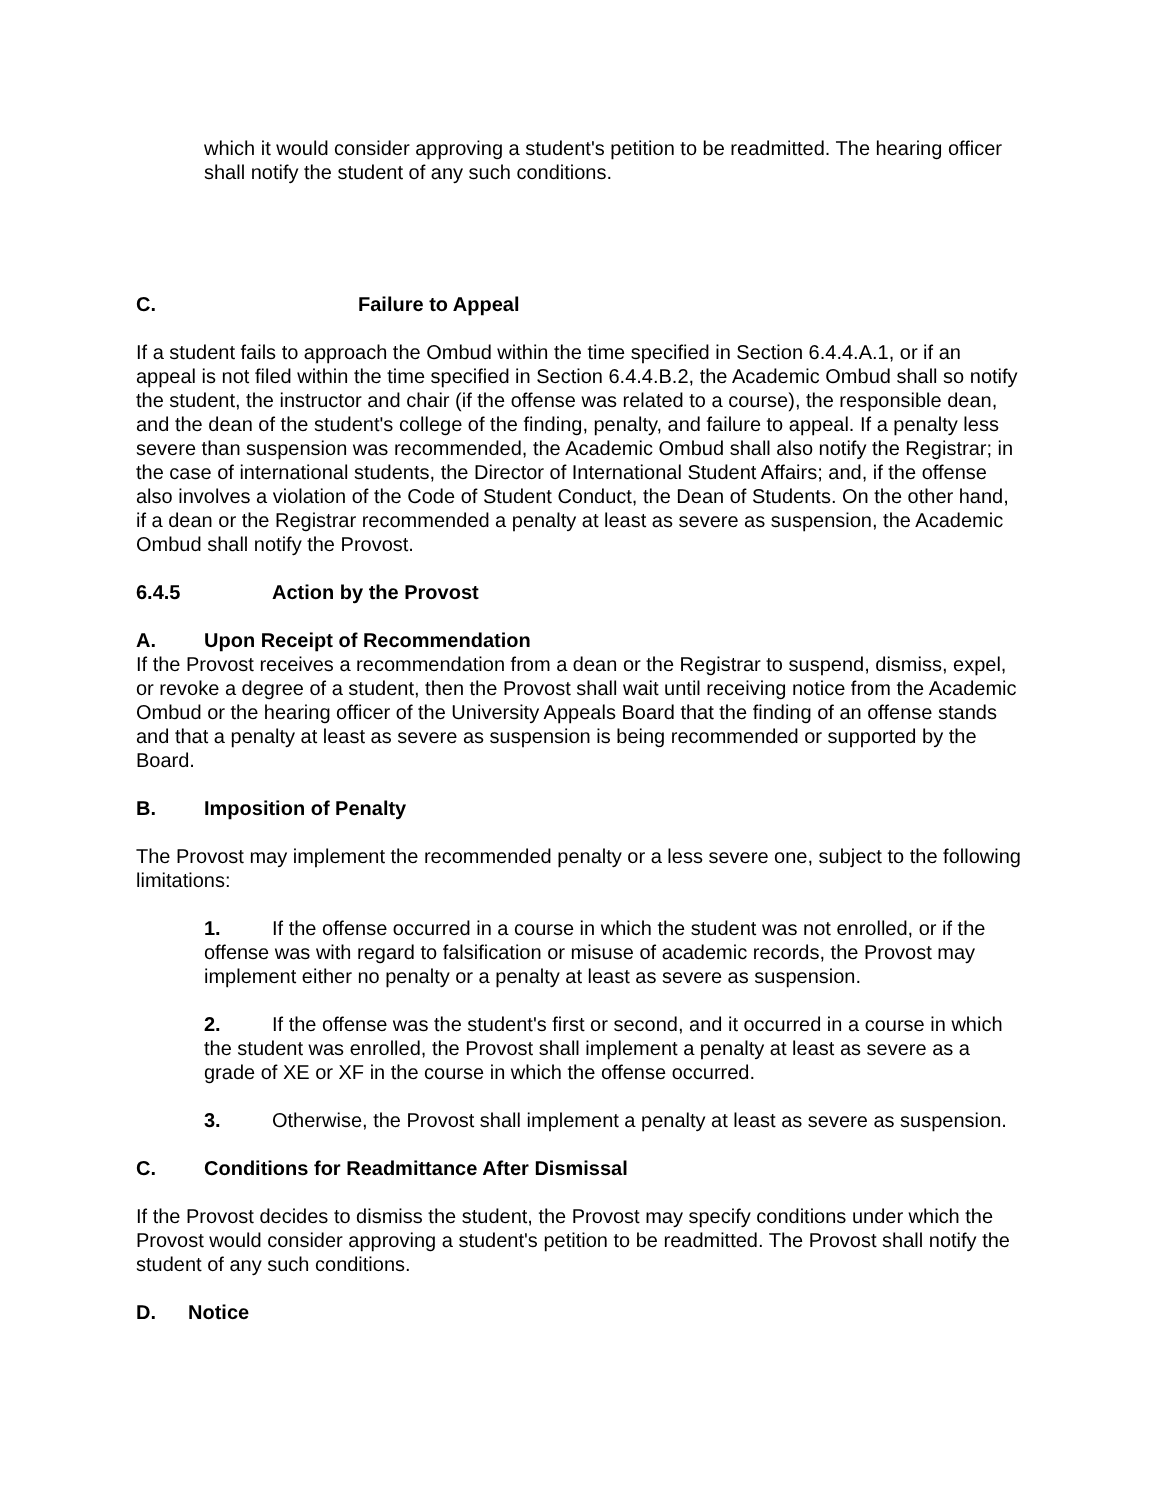which it would consider approving a student's petition to be readmitted. The hearing officer shall notify the student of any such conditions.
C. Failure to Appeal
If a student fails to approach the Ombud within the time specified in Section 6.4.4.A.1, or if an appeal is not filed within the time specified in Section 6.4.4.B.2, the Academic Ombud shall so notify the student, the instructor and chair (if the offense was related to a course), the responsible dean, and the dean of the student's college of the finding, penalty, and failure to appeal. If a penalty less severe than suspension was recommended, the Academic Ombud shall also notify the Registrar; in the case of international students, the Director of International Student Affairs; and, if the offense also involves a violation of the Code of Student Conduct, the Dean of Students. On the other hand, if a dean or the Registrar recommended a penalty at least as severe as suspension, the Academic Ombud shall notify the Provost.
6.4.5 Action by the Provost
A. Upon Receipt of Recommendation
If the Provost receives a recommendation from a dean or the Registrar to suspend, dismiss, expel, or revoke a degree of a student, then the Provost shall wait until receiving notice from the Academic Ombud or the hearing officer of the University Appeals Board that the finding of an offense stands and that a penalty at least as severe as suspension is being recommended or supported by the Board.
B. Imposition of Penalty
The Provost may implement the recommended penalty or a less severe one, subject to the following limitations:
1. If the offense occurred in a course in which the student was not enrolled, or if the offense was with regard to falsification or misuse of academic records, the Provost may implement either no penalty or a penalty at least as severe as suspension.
2. If the offense was the student's first or second, and it occurred in a course in which the student was enrolled, the Provost shall implement a penalty at least as severe as a grade of XE or XF in the course in which the offense occurred.
3. Otherwise, the Provost shall implement a penalty at least as severe as suspension.
C. Conditions for Readmittance After Dismissal
If the Provost decides to dismiss the student, the Provost may specify conditions under which the Provost would consider approving a student's petition to be readmitted. The Provost shall notify the student of any such conditions.
D. Notice